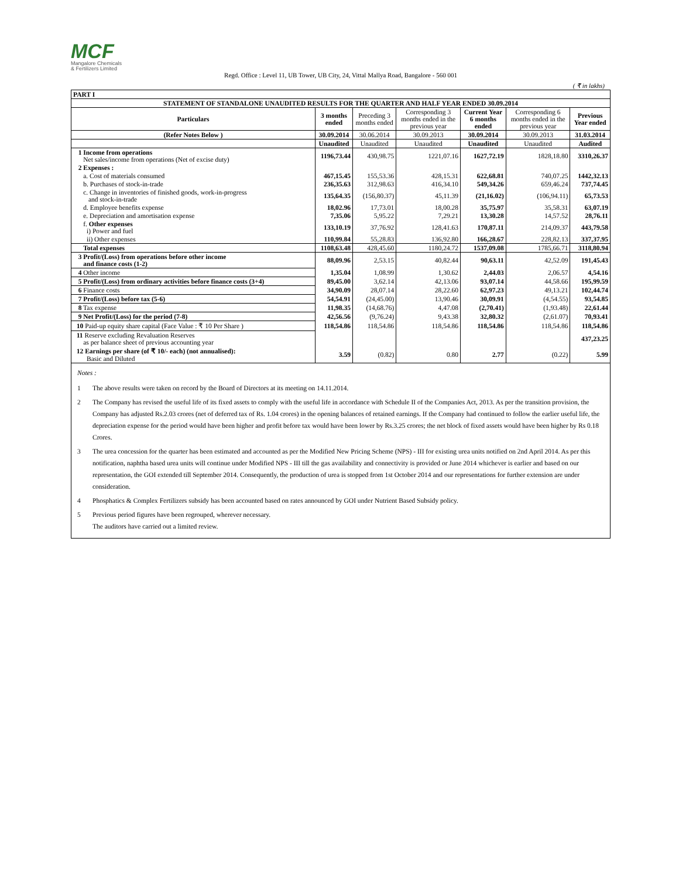MCF
Mangalore Chemicals
& Fertilizers Limited
Regd. Office : Level 11, UB Tower, UB City, 24, Vittal Mallya Road, Bangalore - 560 001
( ₹ in lakhs)
| PART I | | | | | | |
| STATEMENT OF STANDALONE UNAUDITED RESULTS FOR THE QUARTER AND HALF YEAR ENDED 30.09.2014 | | | | | | |
| Particulars | 3 months ended | Preceding 3 months ended | Corresponding 3 months ended in the previous year | Current Year 6 months ended | Corresponding 6 months ended in the previous year | Previous Year ended |
| (Refer Notes Below ) | 30.09.2014 | 30.06.2014 | 30.09.2013 | 30.09.2014 | 30.09.2013 | 31.03.2014 |
| | Unaudited | Unaudited | Unaudited | Unaudited | Unaudited | Audited |
| 1 Income from operations Net sales/income from operations (Net of excise duty) | 1196,73.44 | 430,98.75 | 1221,07.16 | 1627,72.19 | 1828,18.80 | 3310,26.37 |
| 2 Expenses : | | | | | | |
| a. Cost of materials consumed | 467,15.45 | 155,53.36 | 428,15.31 | 622,68.81 | 740,07.25 | 1442,32.13 |
| b. Purchases of stock-in-trade | 236,35.63 | 312,98.63 | 416,34.10 | 549,34.26 | 659,46.24 | 737,74.45 |
| c. Change in inventories of finished goods, work-in-progress and stock-in-trade | 135,64.35 | (156,80.37) | 45,11.39 | (21,16.02) | (106,94.11) | 65,73.53 |
| d. Employee benefits expense | 18,02.96 | 17,73.01 | 18,00.28 | 35,75.97 | 35,58.31 | 63,07.19 |
| e. Depreciation and amortisation expense | 7,35.06 | 5,95.22 | 7,29.21 | 13,30.28 | 14,57.52 | 28,76.11 |
| f. Other expenses i) Power and fuel | 133,10.19 | 37,76.92 | 128,41.63 | 170,87.11 | 214,09.37 | 443,79.58 |
| ii) Other expenses | 110,99.84 | 55,28.83 | 136,92.80 | 166,28.67 | 228,82.13 | 337,37.95 |
| Total expenses | 1108,63.48 | 428,45.60 | 1180,24.72 | 1537,09.08 | 1785,66.71 | 3118,80.94 |
| 3 Profit/(Loss) from operations before other income and finance costs (1-2) | 88,09.96 | 2,53.15 | 40,82.44 | 90,63.11 | 42,52.09 | 191,45.43 |
| 4 Other income | 1,35.04 | 1,08.99 | 1,30.62 | 2,44.03 | 2,06.57 | 4,54.16 |
| 5 Profit/(Loss) from ordinary activities before finance costs (3+4) | 89,45.00 | 3,62.14 | 42,13.06 | 93,07.14 | 44,58.66 | 195,99.59 |
| 6 Finance costs | 34,90.09 | 28,07.14 | 28,22.60 | 62,97.23 | 49,13.21 | 102,44.74 |
| 7 Profit/(Loss) before tax (5-6) | 54,54.91 | (24,45.00) | 13,90.46 | 30,09.91 | (4,54.55) | 93,54.85 |
| 8 Tax expense | 11,98.35 | (14,68.76) | 4,47.08 | (2,70.41) | (1,93.48) | 22,61.44 |
| 9 Net Profit/(Loss) for the period (7-8) | 42,56.56 | (9,76.24) | 9,43.38 | 32,80.32 | (2,61.07) | 70,93.41 |
| 10 Paid-up equity share capital (Face Value : ₹ 10 Per Share ) | 118,54.86 | 118,54.86 | 118,54.86 | 118,54.86 | 118,54.86 | 118,54.86 |
| 11 Reserve excluding Revaluation Reserves as per balance sheet of previous accounting year | | | | | | 437,23.25 |
| 12 Earnings per share (of ₹ 10/- each) (not annualised): Basic and Diluted | 3.59 | (0.82) | 0.80 | 2.77 | (0.22) | 5.99 |
Notes :
1 The above results were taken on record by the Board of Directors at its meeting on 14.11.2014.
2 The Company has revised the useful life of its fixed assets to comply with the useful life in accordance with Schedule II of the Companies Act, 2013. As per the transition provision, the Company has adjusted Rs.2.03 crores (net of deferred tax of Rs. 1.04 crores) in the opening balances of retained earnings. If the Company had continued to follow the earlier useful life, the depreciation expense for the period would have been higher and profit before tax would have been lower by Rs.3.25 crores; the net block of fixed assets would have been higher by Rs 0.18 Crores.
3 The urea concession for the quarter has been estimated and accounted as per the Modified New Pricing Scheme (NPS) - III for existing urea units notified on 2nd April 2014. As per this notification, naphtha based urea units will continue under Modified NPS - III till the gas availability and connectivity is provided or June 2014 whichever is earlier and based on our representation, the GOI extended till September 2014. Consequently, the production of urea is stopped from 1st October 2014 and our representations for further extension are under consideration.
4 Phosphatics & Complex Fertilizers subsidy has been accounted based on rates announced by GOI under Nutrient Based Subsidy policy.
5 Previous period figures have been regrouped, wherever necessary.
The auditors have carried out a limited review.